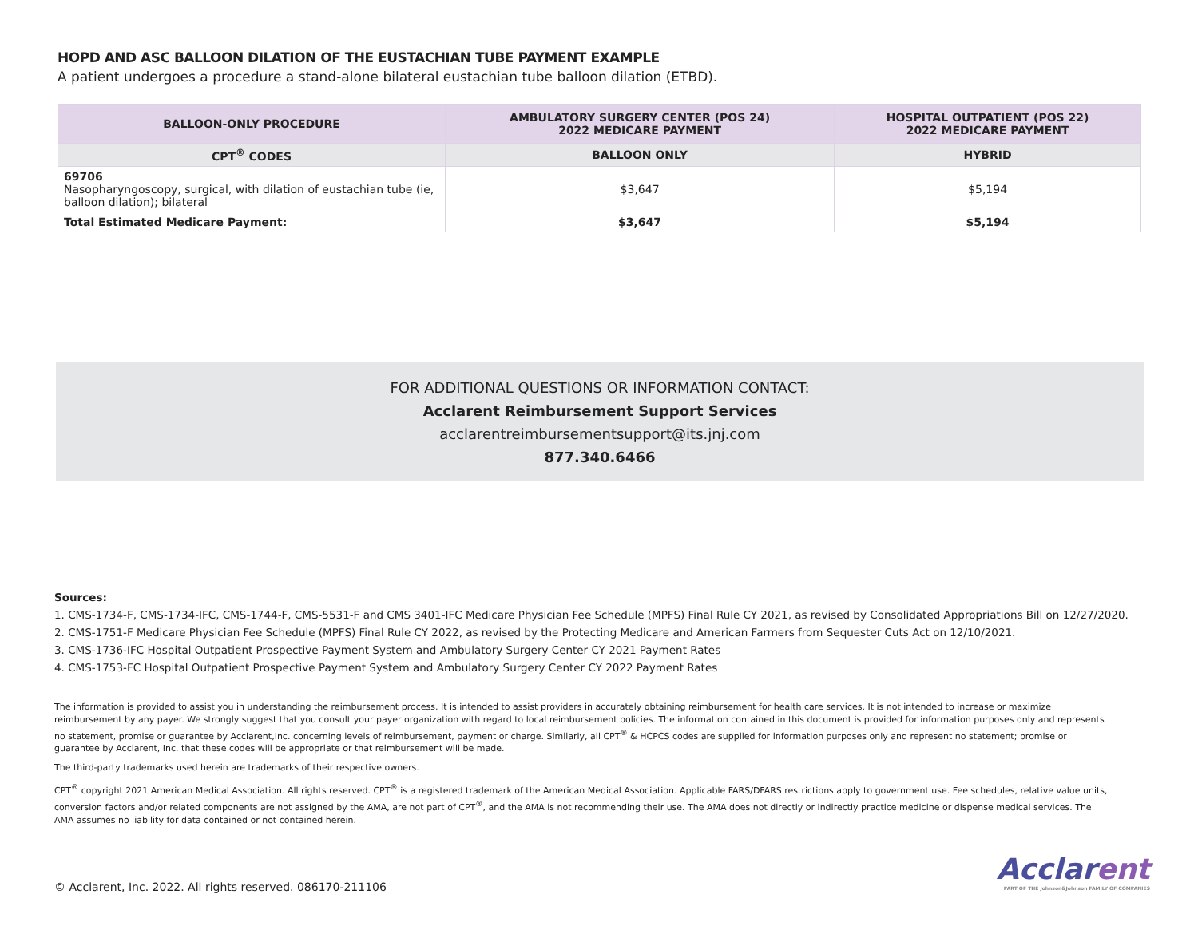HOPD AND ASC BALLOON DILATION OF THE EUSTACHIAN TUBE PAYMENT EXAMPLE
A patient undergoes a procedure a stand-alone bilateral eustachian tube balloon dilation (ETBD).
| BALLOON-ONLY PROCEDURE | AMBULATORY SURGERY CENTER (POS 24) 2022 MEDICARE PAYMENT | HOSPITAL OUTPATIENT (POS 22) 2022 MEDICARE PAYMENT |
| --- | --- | --- |
| CPT<sup>®</sup> CODES | BALLOON ONLY | HYBRID |
| 69706 Nasopharyngoscopy, surgical, with dilation of eustachian tube (ie, balloon dilation); bilateral | $3,647 | $5,194 |
| Total Estimated Medicare Payment: | $3,647 | $5,194 |
FOR ADDITIONAL QUESTIONS OR INFORMATION CONTACT:
Acclarent Reimbursement Support Services
acclarentreimbursementsupport@its.jnj.com
877.340.6466
Sources:
1. CMS-1734-F, CMS-1734-IFC, CMS-1744-F, CMS-5531-F and CMS 3401-IFC Medicare Physician Fee Schedule (MPFS) Final Rule CY 2021, as revised by Consolidated Appropriations Bill on 12/27/2020.
2. CMS-1751-F Medicare Physician Fee Schedule (MPFS) Final Rule CY 2022, as revised by the Protecting Medicare and American Farmers from Sequester Cuts Act on 12/10/2021.
3. CMS-1736-IFC Hospital Outpatient Prospective Payment System and Ambulatory Surgery Center CY 2021 Payment Rates
4. CMS-1753-FC Hospital Outpatient Prospective Payment System and Ambulatory Surgery Center CY 2022 Payment Rates
The information is provided to assist you in understanding the reimbursement process. It is intended to assist providers in accurately obtaining reimbursement for health care services. It is not intended to increase or maximize reimbursement by any payer. We strongly suggest that you consult your payer organization with regard to local reimbursement policies. The information contained in this document is provided for information purposes only and represents no statement, promise or guarantee by Acclarent,Inc. concerning levels of reimbursement, payment or charge. Similarly, all CPT<sup>®</sup> & HCPCS codes are supplied for information purposes only and represent no statement; promise or guarantee by Acclarent, Inc. that these codes will be appropriate or that reimbursement will be made.
The third-party trademarks used herein are trademarks of their respective owners.
CPT<sup>®</sup> copyright 2021 American Medical Association. All rights reserved. CPT<sup>®</sup> is a registered trademark of the American Medical Association. Applicable FARS/DFARS restrictions apply to government use. Fee schedules, relative value units, conversion factors and/or related components are not assigned by the AMA, are not part of CPT<sup>®</sup>, and the AMA is not recommending their use. The AMA does not directly or indirectly practice medicine or dispense medical services. The AMA assumes no liability for data contained or not contained herein.
© Acclarent, Inc. 2022. All rights reserved. 086170-211106
Acclarent
PART OF THE Johnson&Johnson FAMILY OF COMPANIES